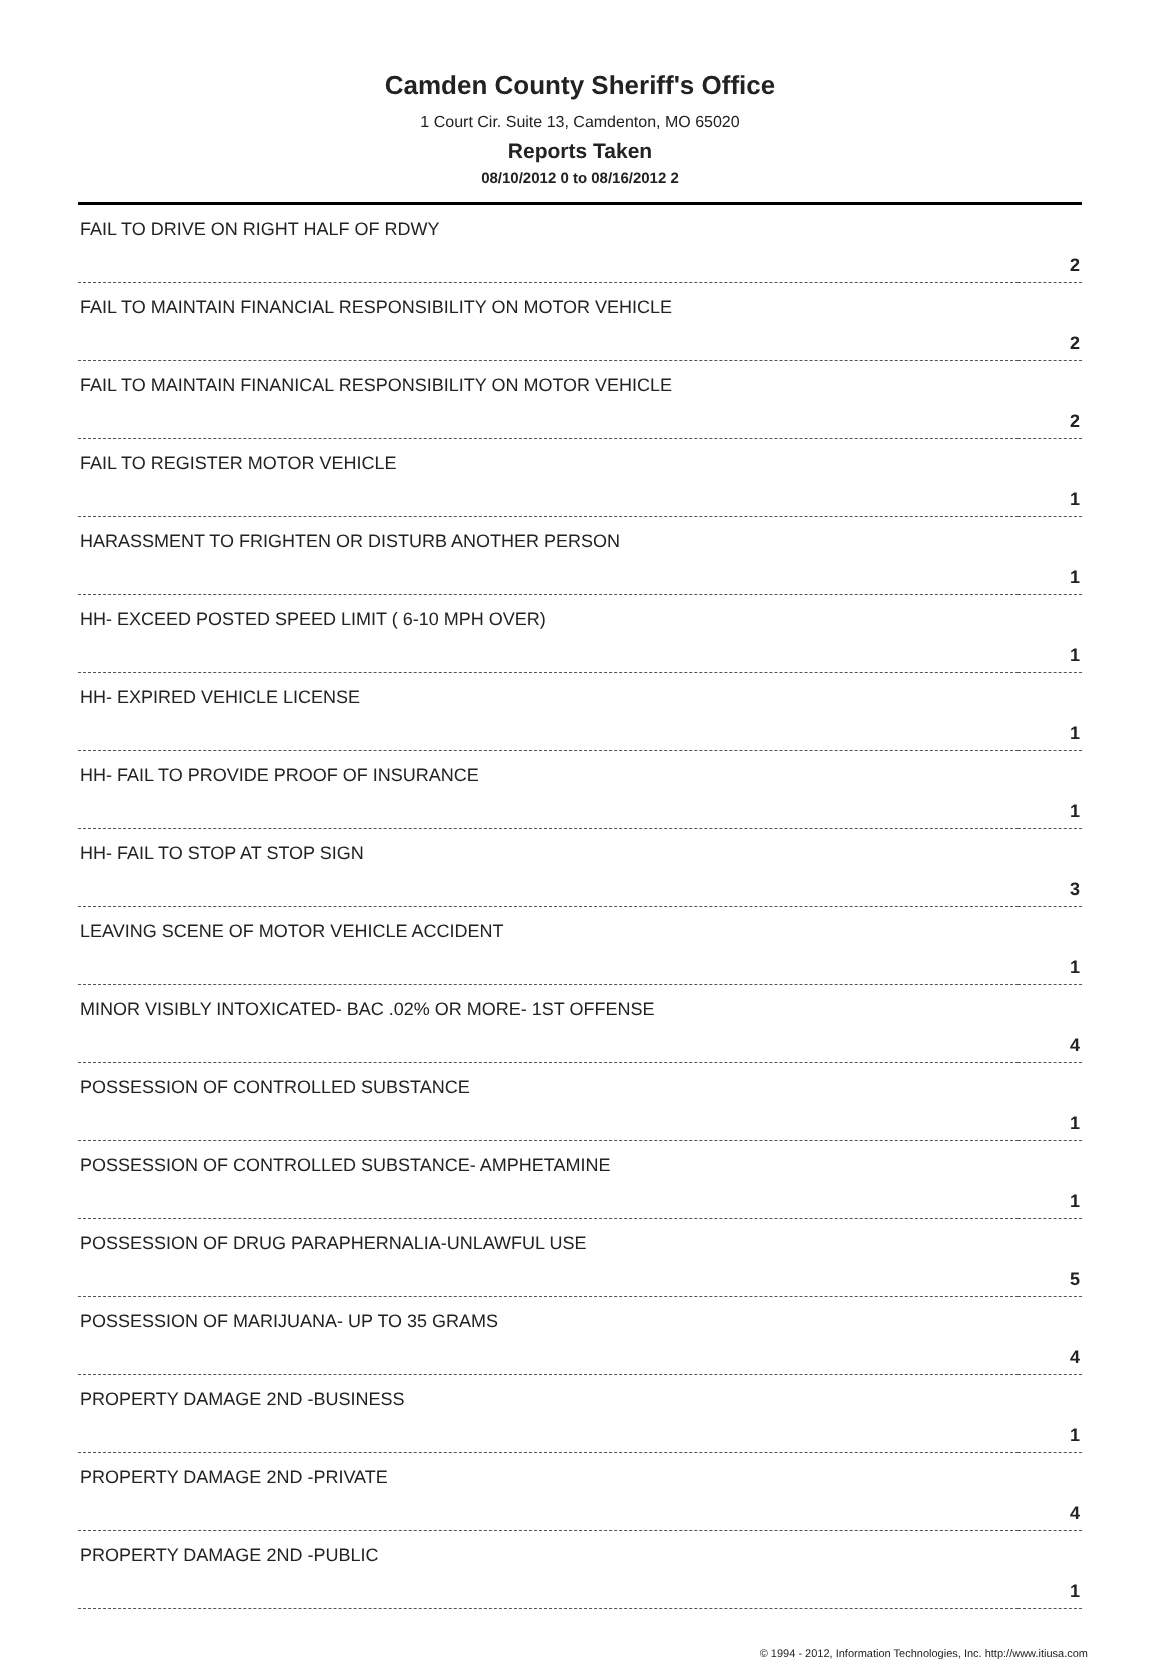Camden County Sheriff's Office
1 Court Cir. Suite 13, Camdenton, MO 65020
Reports Taken
08/10/2012 0 to 08/16/2012 2
| FAIL TO DRIVE ON RIGHT HALF OF RDWY | 2 |
| FAIL TO MAINTAIN FINANCIAL RESPONSIBILITY ON MOTOR VEHICLE | 2 |
| FAIL TO MAINTAIN FINANICAL RESPONSIBILITY ON MOTOR VEHICLE | 2 |
| FAIL TO REGISTER MOTOR VEHICLE | 1 |
| HARASSMENT TO FRIGHTEN OR DISTURB ANOTHER PERSON | 1 |
| HH- EXCEED POSTED SPEED LIMIT ( 6-10 MPH OVER) | 1 |
| HH- EXPIRED VEHICLE LICENSE | 1 |
| HH- FAIL TO PROVIDE PROOF OF INSURANCE | 1 |
| HH- FAIL TO STOP AT STOP SIGN | 3 |
| LEAVING SCENE OF MOTOR VEHICLE ACCIDENT | 1 |
| MINOR VISIBLY INTOXICATED- BAC .02% OR MORE- 1ST OFFENSE | 4 |
| POSSESSION OF CONTROLLED SUBSTANCE | 1 |
| POSSESSION OF CONTROLLED SUBSTANCE- AMPHETAMINE | 1 |
| POSSESSION OF DRUG PARAPHERNALIA-UNLAWFUL USE | 5 |
| POSSESSION OF MARIJUANA- UP TO 35 GRAMS | 4 |
| PROPERTY DAMAGE 2ND -BUSINESS | 1 |
| PROPERTY DAMAGE 2ND -PRIVATE | 4 |
| PROPERTY DAMAGE 2ND -PUBLIC | 1 |
© 1994 - 2012, Information Technologies, Inc. http://www.itiusa.com